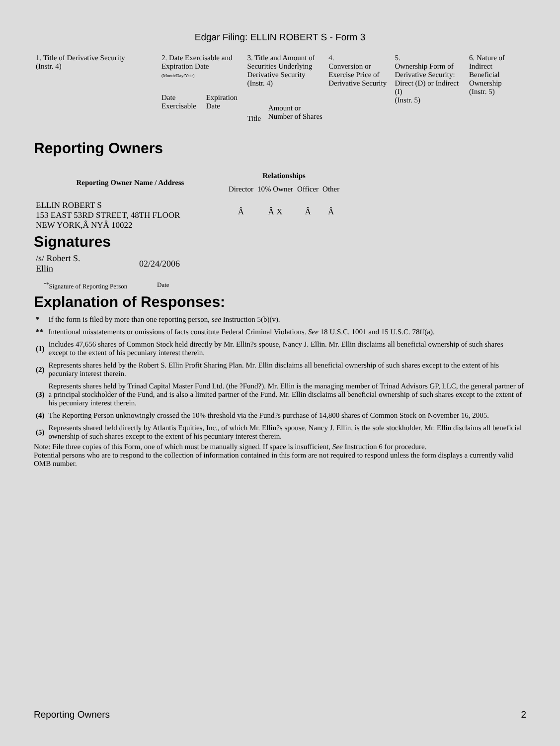Edgar Filing: ELLIN ROBERT S - Form 3
| 1. Title of Derivative Security (Instr. 4) | 2. Date Exercisable and Expiration Date (Month/Day/Year) | | 3. Title and Amount of Securities Underlying Derivative Security (Instr. 4) | | 4. Conversion or Exercise Price of Derivative Security | 5. Ownership Form of Derivative Security: Direct (D) or Indirect (I) (Instr. 5) | 6. Nature of Indirect Beneficial Ownership (Instr. 5) |
| | Date Exercisable | Expiration Date | Title | Amount or Number of Shares | | | |
Reporting Owners
| Reporting Owner Name / Address | Relationships | | | |
| --- | --- | --- | --- | --- |
| | Director | 10% Owner | Officer | Other |
| ELLIN ROBERT S 153 EAST 53RD STREET, 48TH FLOOR NEW YORK,Â NYÂ 10022 | Â | Â X | Â | Â |
Signatures
| /s/ Robert S. Ellin | 02/24/2006 |
| <sup>**</sup> Signature of Reporting Person | Date |
Explanation of Responses:
| * | If the form is filed by more than one reporting person, see Instruction 5(b)(v). |
| ** | Intentional misstatements or omissions of facts constitute Federal Criminal Violations. See 18 U.S.C. 1001 and 15 U.S.C. 78ff(a). |
| (1) | Includes 47,656 shares of Common Stock held directly by Mr. Ellin?s spouse, Nancy J. Ellin. Mr. Ellin disclaims all beneficial ownership of such shares except to the extent of his pecuniary interest therein. |
| (2) | Represents shares held by the Robert S. Ellin Profit Sharing Plan. Mr. Ellin disclaims all beneficial ownership of such shares except to the extent of his pecuniary interest therein. |
| (3) | Represents shares held by Trinad Capital Master Fund Ltd. (the ?Fund?). Mr. Ellin is the managing member of Trinad Advisors GP, LLC, the general partner of a principal stockholder of the Fund, and is also a limited partner of the Fund. Mr. Ellin disclaims all beneficial ownership of such shares except to the extent of his pecuniary interest therein. |
| (4) | The Reporting Person unknowingly crossed the 10% threshold via the Fund?s purchase of 14,800 shares of Common Stock on November 16, 2005. |
| (5) | Represents shared held directly by Atlantis Equities, Inc., of which Mr. Ellin?s spouse, Nancy J. Ellin, is the sole stockholder. Mr. Ellin disclaims all beneficial ownership of such shares except to the extent of his pecuniary interest therein. |
Note: File three copies of this Form, one of which must be manually signed. If space is insufficient, See Instruction 6 for procedure.
Potential persons who are to respond to the collection of information contained in this form are not required to respond unless the form displays a currently valid OMB number.
Reporting Owners 2